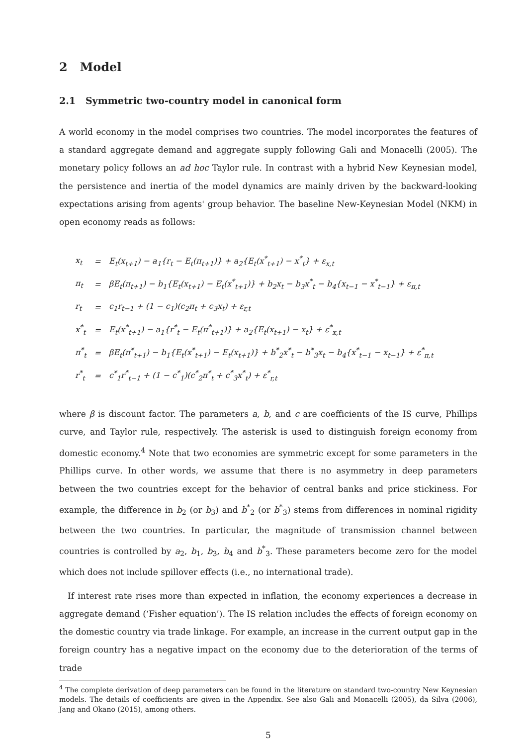2 Model
2.1 Symmetric two-country model in canonical form
A world economy in the model comprises two countries. The model incorporates the features of a standard aggregate demand and aggregate supply following Gali and Monacelli (2005). The monetary policy follows an ad hoc Taylor rule. In contrast with a hybrid New Keynesian model, the persistence and inertia of the model dynamics are mainly driven by the backward-looking expectations arising from agents' group behavior. The baseline New-Keynesian Model (NKM) in open economy reads as follows:
| x<sub>t</sub> | = | E<sub>t</sub>(x<sub>t+1</sub>) − a<sub>1</sub>{r<sub>t</sub> − E<sub>t</sub>(π<sub>t+1</sub>)} + a<sub>2</sub>{E<sub>t</sub>(x<sup>*</sup><sub>t+1</sub>) − x<sup>*</sup><sub>t</sub>} + ε<sub>x,t</sub> |
| π<sub>t</sub> | = | βE<sub>t</sub>(π<sub>t+1</sub>) − b<sub>1</sub>{E<sub>t</sub>(x<sub>t+1</sub>) − E<sub>t</sub>(x<sup>*</sup><sub>t+1</sub>)} + b<sub>2</sub>x<sub>t</sub> − b<sub>3</sub>x<sup>*</sup><sub>t</sub> − b<sub>4</sub>{x<sub>t−1</sub> − x<sup>*</sup><sub>t−1</sub>} + ε<sub>π,t</sub> |
| r<sub>t</sub> | = | c<sub>1</sub>r<sub>t−1</sub> + (1 − c<sub>1</sub>)(c<sub>2</sub>π<sub>t</sub> + c<sub>3</sub>x<sub>t</sub>) + ε<sub>r,t</sub> |
| x<sup>*</sup><sub>t</sub> | = | E<sub>t</sub>(x<sup>*</sup><sub>t+1</sub>) − a<sub>1</sub>{r<sup>*</sup><sub>t</sub> − E<sub>t</sub>(π<sup>*</sup><sub>t+1</sub>)} + a<sub>2</sub>{E<sub>t</sub>(x<sub>t+1</sub>) − x<sub>t</sub>} + ε<sup>*</sup><sub>x,t</sub> |
| π<sup>*</sup><sub>t</sub> | = | βE<sub>t</sub>(π<sup>*</sup><sub>t+1</sub>) − b<sub>1</sub>{E<sub>t</sub>(x<sup>*</sup><sub>t+1</sub>) − E<sub>t</sub>(x<sub>t+1</sub>)} + b<sup>*</sup><sub>2</sub>x<sup>*</sup><sub>t</sub> − b<sup>*</sup><sub>3</sub>x<sub>t</sub> − b<sub>4</sub>{x<sup>*</sup><sub>t−1</sub> − x<sub>t−1</sub>} + ε<sup>*</sup><sub>π,t</sub> |
| r<sup>*</sup><sub>t</sub> | = | c<sup>*</sup><sub>1</sub>r<sup>*</sup><sub>t−1</sub> + (1 − c<sup>*</sup><sub>1</sub>)(c<sup>*</sup><sub>2</sub>π<sup>*</sup><sub>t</sub> + c<sup>*</sup><sub>3</sub>x<sup>*</sup><sub>t</sub>) + ε<sup>*</sup><sub>r,t</sub> |
where β is discount factor. The parameters a, b, and c are coefficients of the IS curve, Phillips curve, and Taylor rule, respectively. The asterisk is used to distinguish foreign economy from domestic economy.<sup>4</sup> Note that two economies are symmetric except for some parameters in the Phillips curve. In other words, we assume that there is no asymmetry in deep parameters between the two countries except for the behavior of central banks and price stickiness. For example, the difference in b<sub>2</sub> (or b<sub>3</sub>) and b<sup>*</sup><sub>2</sub> (or b<sup>*</sup><sub>3</sub>) stems from differences in nominal rigidity between the two countries. In particular, the magnitude of transmission channel between countries is controlled by a<sub>2</sub>, b<sub>1</sub>, b<sub>3</sub>, b<sub>4</sub> and b<sup>*</sup><sub>3</sub>. These parameters become zero for the model which does not include spillover effects (i.e., no international trade).
If interest rate rises more than expected in inflation, the economy experiences a decrease in aggregate demand (‘Fisher equation’). The IS relation includes the effects of foreign economy on the domestic country via trade linkage. For example, an increase in the current output gap in the foreign country has a negative impact on the economy due to the deterioration of the terms of trade
<sup>4</sup> The complete derivation of deep parameters can be found in the literature on standard two-country New Keynesian models. The details of coefficients are given in the Appendix. See also Gali and Monacelli (2005), da Silva (2006), Jang and Okano (2015), among others.
5